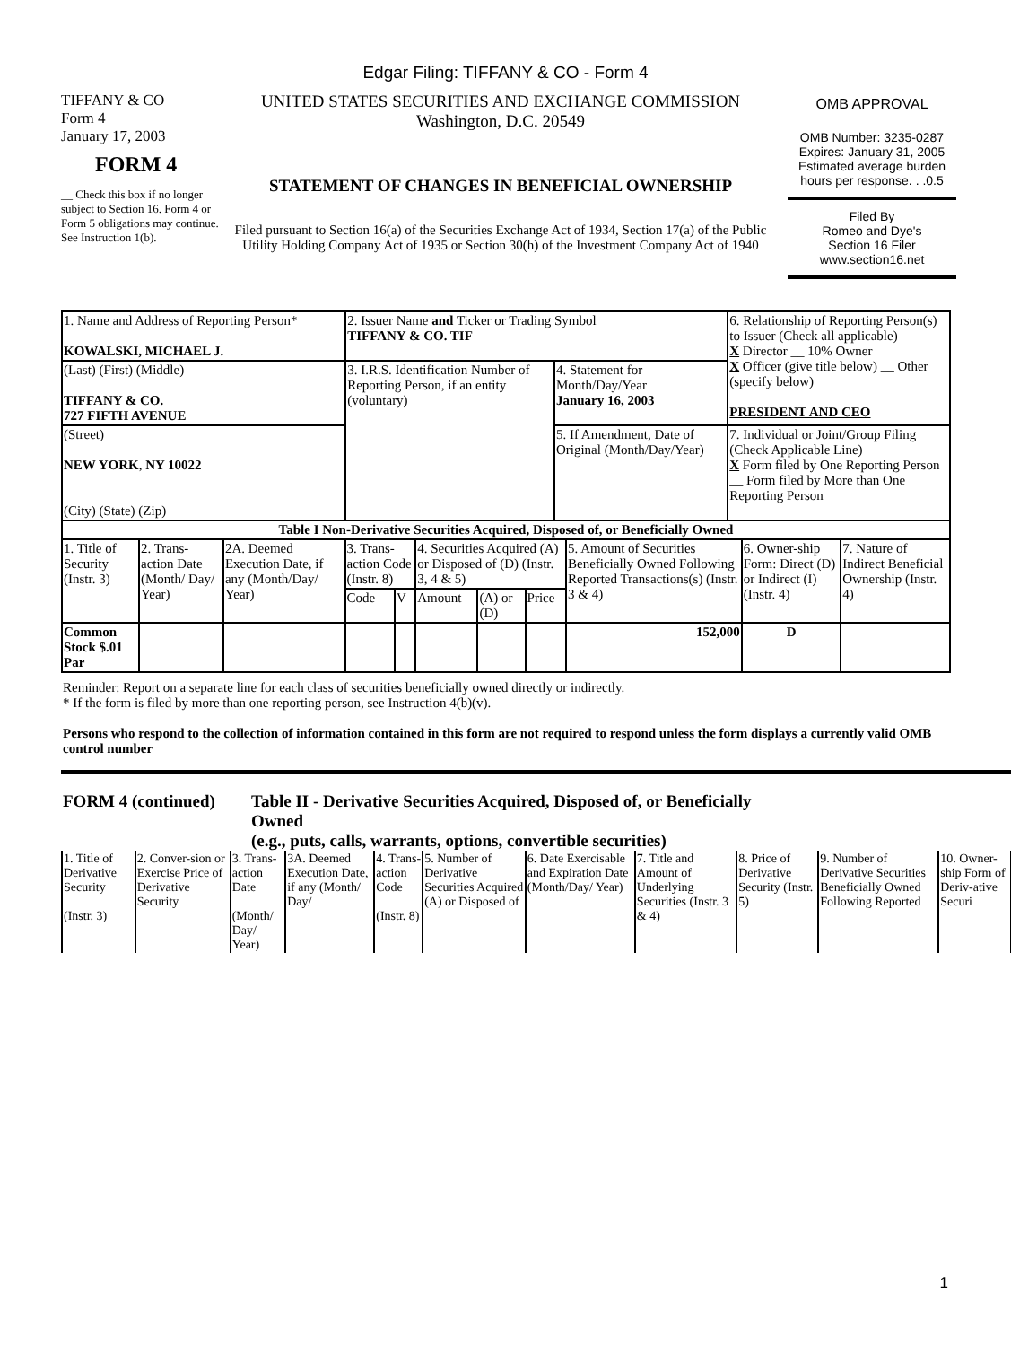Edgar Filing: TIFFANY & CO - Form 4
TIFFANY & CO
Form 4
January 17, 2003
FORM 4
__ Check this box if no longer subject to Section 16. Form 4 or Form 5 obligations may continue. See Instruction 1(b).
UNITED STATES SECURITIES AND EXCHANGE COMMISSION
Washington, D.C. 20549
STATEMENT OF CHANGES IN BENEFICIAL OWNERSHIP
Filed pursuant to Section 16(a) of the Securities Exchange Act of 1934, Section 17(a) of the Public Utility Holding Company Act of 1935 or Section 30(h) of the Investment Company Act of 1940
OMB APPROVAL
OMB Number: 3235-0287
Expires: January 31, 2005
Estimated average burden hours per response. . .0.5
Filed By
Romeo and Dye's
Section 16 Filer
www.section16.net
| 1. Name and Address of Reporting Person* KOWALSKI, MICHAEL J. | 2. Issuer Name and Ticker or Trading Symbol TIFFANY & CO. TIF | | 6. Relationship of Reporting Person(s) to Issuer (Check all applicable) X Director __ 10% Owner X Officer (give title below) __ Other (specify below) PRESIDENT AND CEO |
| (Last) (First) (Middle) TIFFANY & CO. 727 FIFTH AVENUE | 3. I.R.S. Identification Number of Reporting Person, if an entity (voluntary) | 4. Statement for Month/Day/Year January 16, 2003 | |
| (Street) NEW YORK , NY 10022 (City) (State) (Zip) | | 5. If Amendment, Date of Original (Month/Day/Year) | 7. Individual or Joint/Group Filing (Check Applicable Line) X Form filed by One Reporting Person __ Form filed by More than One Reporting Person |
| Table I Non-Derivative Securities Acquired, Disposed of, or Beneficially Owned | | | | | | | | | | |
| 1. Title of Security (Instr. 3) | 2. Trans-action Date (Month/ Day/ Year) | 2A. Deemed Execution Date, if any (Month/Day/ Year) | 3. Trans-action Code (Instr. 8) | | 4. Securities Acquired (A) or Disposed of (D) (Instr. 3, 4 & 5) | | | 5. Amount of Securities Beneficially Owned Following Reported Transactions(s) (Instr. 3 & 4) | 6. Owner-ship Form: Direct (D) or Indirect (I) (Instr. 4) | 7. Nature of Indirect Beneficial Ownership (Instr. 4) |
| | | | Code | V | Amount | (A) or (D) | Price | | | |
| Common Stock $.01 Par | | | | | | | | 152,000 | D | |
Reminder: Report on a separate line for each class of securities beneficially owned directly or indirectly.
* If the form is filed by more than one reporting person, see Instruction 4(b)(v).
Persons who respond to the collection of information contained in this form are not required to respond unless the form displays a currently valid OMB control number
FORM 4 (continued) Table II - Derivative Securities Acquired, Disposed of, or Beneficially Owned
(e.g., puts, calls, warrants, options, convertible securities)
| 1. Title of Derivative Security (Instr. 3) | 2. Conver-sion or Exercise Price of Derivative Security | 3. Trans-action Date (Month/ Day/ Year) | 3A. Deemed Execution Date, if any (Month/ Day/ | 4. Trans-action Code (Instr. 8) | 5. Number of Derivative Securities Acquired (A) or Disposed of | 6. Date Exercisable and Expiration Date (Month/Day/ Year) | 7. Title and Amount of Underlying Securities (Instr. 3 & 4) | 8. Price of Derivative Security (Instr. 5) | 9. Number of Derivative Securities Beneficially Owned Following Reported | 10. Owner-ship Form of Deriv-ative Securi |
1